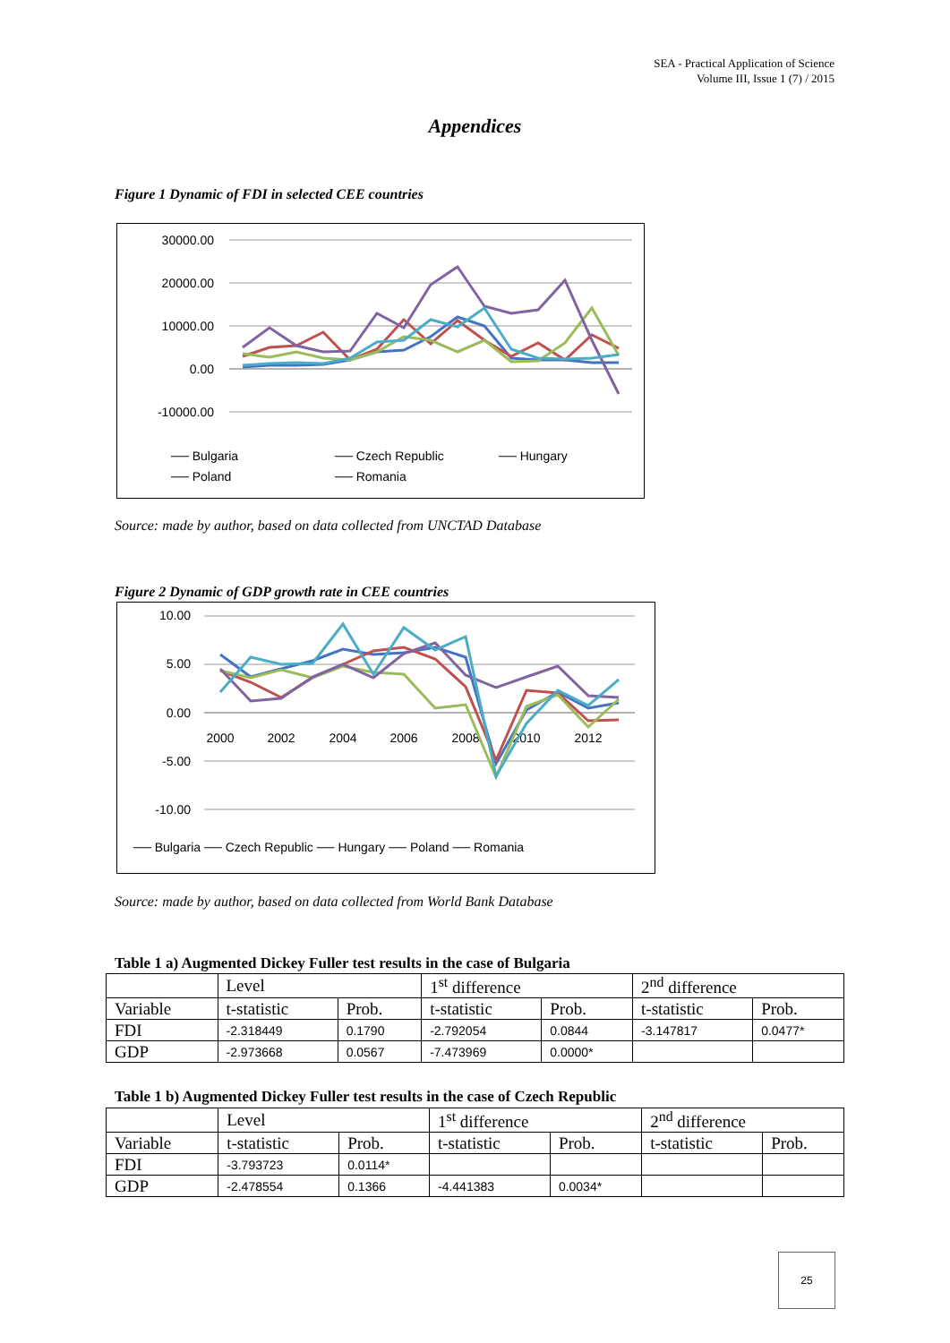SEA - Practical Application of Science
Volume III, Issue 1 (7) / 2015
Appendices
Figure 1 Dynamic of FDI in selected CEE countries
30000.00
20000.00
10000.00
0.00
-10000.00
── Bulgaria ── Czech Republic ── Hungary ── Poland ── Romania
Source: made by author, based on data collected from UNCTAD Database
Figure 2 Dynamic of GDP growth rate in CEE countries
10.00
5.00
0.00
-5.00
-10.00
2000
2002
2004
2006
2008
2010
2012
── Bulgaria ── Czech Republic ── Hungary ── Poland ── Romania
Source: made by author, based on data collected from World Bank Database
Table 1 a) Augmented Dickey Fuller test results in the case of Bulgaria
| | Level | | 1<sup>st</sup> difference | | 2<sup>nd</sup> difference | |
| Variable | t-statistic | Prob. | t-statistic | Prob. | t-statistic | Prob. |
| FDI | -2.318449 | 0.1790 | -2.792054 | 0.0844 | -3.147817 | 0.0477* |
| GDP | -2.973668 | 0.0567 | -7.473969 | 0.0000* | | |
Table 1 b) Augmented Dickey Fuller test results in the case of Czech Republic
| | Level | | 1<sup>st</sup> difference | | 2<sup>nd</sup> difference | |
| Variable | t-statistic | Prob. | t-statistic | Prob. | t-statistic | Prob. |
| FDI | -3.793723 | 0.0114* | | | | |
| GDP | -2.478554 | 0.1366 | -4.441383 | 0.0034* | | |
25